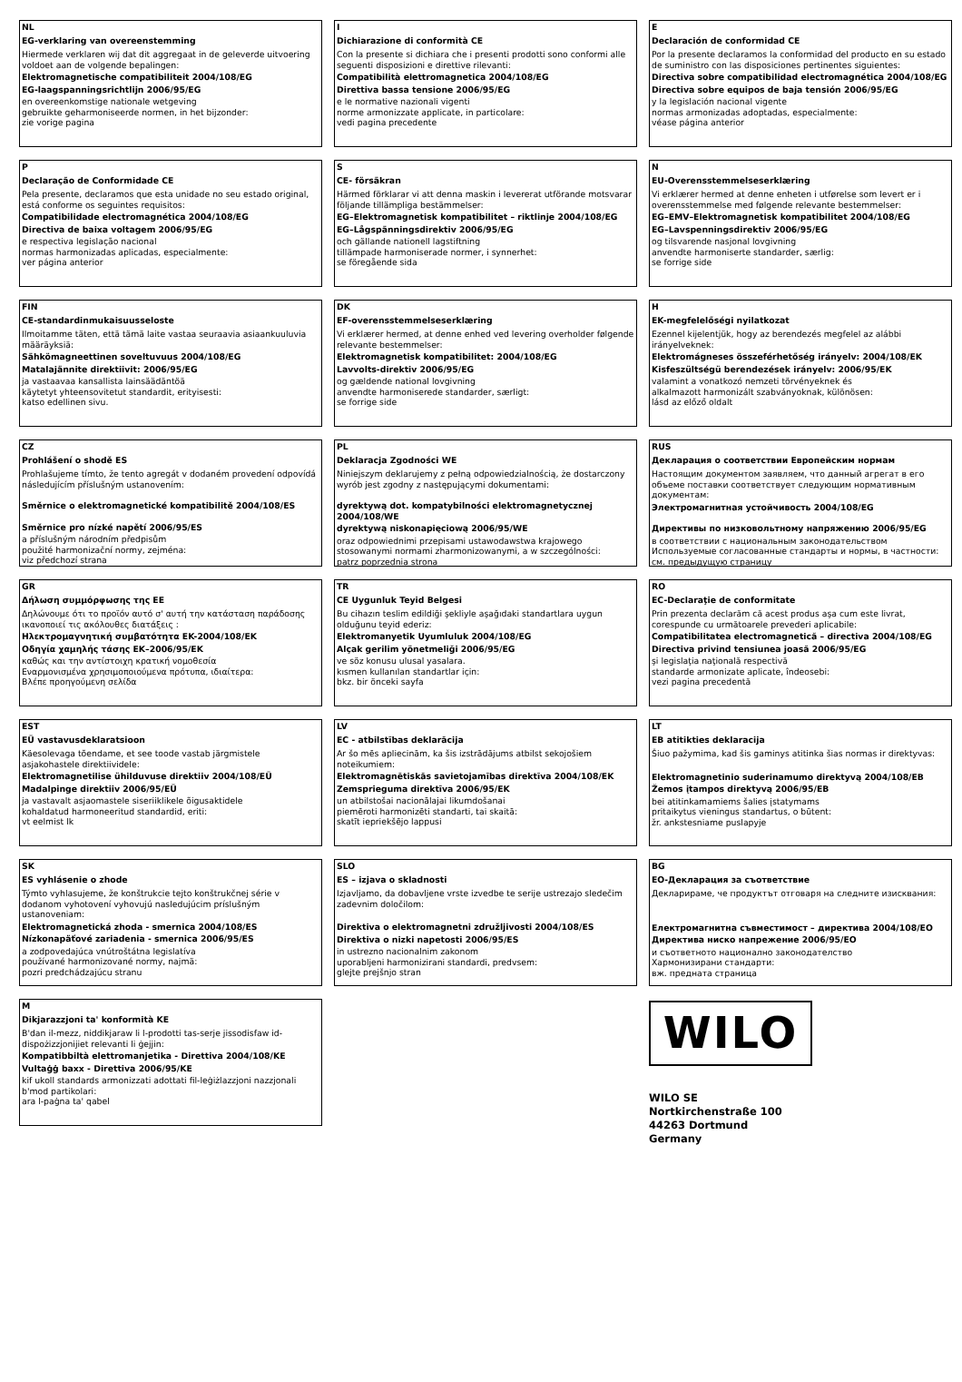NL
EG-verklaring van overeenstemming
Hiermede verklaren wij dat dit aggregaat in de geleverde uitvoering voldoet aan de volgende bepalingen:
Elektromagnetische compatibiliteit 2004/108/EG
EG-laagspanningsrichtlijn 2006/95/EG
en overeenkomstige nationale wetgeving
gebruikte geharmoniseerde normen, in het bijzonder:
zie vorige pagina
I
Dichiarazione di conformità CE
Con la presente si dichiara che i presenti prodotti sono conformi alle seguenti disposizioni e direttive rilevanti:
Compatibilità elettromagnetica 2004/108/EG
Direttiva bassa tensione 2006/95/EG
e le normative nazionali vigenti
norme armonizzate applicate, in particolare:
vedi pagina precedente
E
Declaración de conformidad CE
Por la presente declaramos la conformidad del producto en su estado de suministro con las disposiciones pertinentes siguientes:
Directiva sobre compatibilidad electromagnética 2004/108/EG
Directiva sobre equipos de baja tensión 2006/95/EG
y la legislación nacional vigente
normas armonizadas adoptadas, especialmente:
véase página anterior
P
Declaração de Conformidade CE
Pela presente, declaramos que esta unidade no seu estado original, está conforme os seguintes requisitos:
Compatibilidade electromagnética 2004/108/EG
Directiva de baixa voltagem 2006/95/EG
e respectiva legislação nacional
normas harmonizadas aplicadas, especialmente:
ver página anterior
S
CE- försäkran
Härmed förklarar vi att denna maskin i levererat utförande motsvarar följande tillämpliga bestämmelser:
EG–Elektromagnetisk kompatibilitet – riktlinje 2004/108/EG
EG–Lågspänningsdirektiv 2006/95/EG
och gällande nationell lagstiftning
tillämpade harmoniserade normer, i synnerhet:
se föregående sida
N
EU-Overensstemmelseserklæring
Vi erklærer hermed at denne enheten i utførelse som levert er i overensstemmelse med følgende relevante bestemmelser:
EG–EMV–Elektromagnetisk kompatibilitet 2004/108/EG
EG–Lavspenningsdirektiv 2006/95/EG
og tilsvarende nasjonal lovgivning
anvendte harmoniserte standarder, særlig:
se forrige side
FIN
CE-standardinmukaisuusseloste
Ilmoitamme täten, että tämä laite vastaa seuraavia asiaankuuluvia määräyksiä:
Sähkömagneettinen soveltuvuus 2004/108/EG
Matalajännite direktiivit: 2006/95/EG
ja vastaavaa kansallista lainsäädäntöä
käytetyt yhteensovitetut standardit, erityisesti:
katso edellinen sivu.
DK
EF-overensstemmelseserklæring
Vi erklærer hermed, at denne enhed ved levering overholder følgende relevante bestemmelser:
Elektromagnetisk kompatibilitet: 2004/108/EG
Lavvolts-direktiv 2006/95/EG
og gældende national lovgivning
anvendte harmoniserede standarder, særligt:
se forrige side
H
EK-megfelelőségi nyilatkozat
Ezennel kijelentjük, hogy az berendezés megfelel az alábbi irányelveknek:
Elektromágneses összeférhetőség irányelv: 2004/108/EK
Kisfeszültségü berendezések irányelv: 2006/95/EK
valamint a vonatkozó nemzeti törvényeknek és
alkalmazott harmonizált szabványoknak, különösen:
lásd az előző oldalt
CZ
Prohlášení o shodě ES
Prohlašujeme tímto, že tento agregát v dodaném provedení odpovídá následujícím příslušným ustanovením:
Směrnice o elektromagnetické kompatibilitě 2004/108/ES
Směrnice pro nízké napětí 2006/95/ES
a příslušným národním předpisům
použité harmonizační normy, zejména:
viz předchozí strana
PL
Deklaracja Zgodności WE
Niniejszym deklarujemy z pełną odpowiedzialnością, że dostarczony wyrób jest zgodny z następującymi dokumentami:
dyrektywą dot. kompatybilności elektromagnetycznej 2004/108/WE
dyrektywą niskonapięciową 2006/95/WE
oraz odpowiednimi przepisami ustawodawstwa krajowego
stosowanymi normami zharmonizowanymi, a w szczególności:
patrz poprzednia strona
RUS
Декларация о соответствии Европейским нормам
Настоящим документом заявляем, что данный агрегат в его объеме поставки соответствует следующим нормативным документам:
Электромагнитная устойчивость 2004/108/EG
Директивы по низковольтному напряжению 2006/95/EG
в соответствии с национальным законодательством
Используемые согласованные стандарты и нормы, в частности:
см. предыдущую страницу
GR
Δήλωση συμμόρφωσης της ΕΕ
Δηλώνουμε ότι το προϊόν αυτό σ' αυτή την κατάσταση παράδοσης ικανοποιεί τις ακόλουθες διατάξεις :
Ηλεκτρομαγνητική συμβατότητα EK-2004/108/EK
Οδηγία χαμηλής τάσης EK–2006/95/EK
καθώς και την αντίστοιχη κρατική νομοθεσία
Εναρμονισμένα χρησιμοποιούμενα πρότυπα, ιδιαίτερα:
Βλέπε προηγούμενη σελίδα
TR
CE Uygunluk Teyid Belgesi
Bu cihazın teslim edildiği şekliyle aşağıdaki standartlara uygun olduğunu teyid ederiz:
Elektromanyetik Uyumluluk 2004/108/EG
Alçak gerilim yönetmeliği 2006/95/EG
ve söz konusu ulusal yasalara.
kısmen kullanılan standartlar için:
bkz. bir önceki sayfa
RO
EC-Declaraţie de conformitate
Prin prezenta declarăm că acest produs aşa cum este livrat, corespunde cu următoarele prevederi aplicabile:
Compatibilitatea electromagnetică – directiva 2004/108/EG
Directiva privind tensiunea joasă 2006/95/EG
şi legislaţia naţională respectivă
standarde armonizate aplicate, îndeosebi:
vezi pagina precedentă
EST
EÜ vastavusdeklaratsioon
Käesolevaga tõendame, et see toode vastab järgmistele asjakohastele direktiividele:
Elektromagnetilise ühilduvuse direktiiv 2004/108/EÜ
Madalpinge direktiiv 2006/95/EÜ
ja vastavalt asjaomastele siseriiklikele õigusaktidele
kohaldatud harmoneeritud standardid, eriti:
vt eelmist lk
LV
EC - atbilstības deklarācija
Ar šo mēs apliecinām, ka šis izstrādājums atbilst sekojošiem noteikumiem:
Elektromagnētiskās savietojamības direktīva 2004/108/EK
Zemsprieguma direktīva 2006/95/EK
un atbilstošai nacionālajai likumdošanai
piemēroti harmonizēti standarti, tai skaitā:
skatīt iepriekšējo lappusi
LT
EB atitikties deklaracija
Šiuo pažymima, kad šis gaminys atitinka šias normas ir direktyvas:
Elektromagnetinio suderinamumo direktyvą 2004/108/EB
Žemos įtampos direktyvą 2006/95/EB
bei atitinkamamiems šalies įstatymams
pritaikytus vieningus standartus, o būtent:
žr. ankstesniame puslapyje
SK
ES vyhlásenie o zhode
Týmto vyhlasujeme, že konštrukcie tejto konštrukčnej série v dodanom vyhotovení vyhovujú nasledujúcim príslušným ustanoveniam:
Elektromagnetická zhoda - smernica 2004/108/ES
Nízkonapäťové zariadenia - smernica 2006/95/ES
a zodpovedajúca vnútroštátna legislatíva
používané harmonizované normy, najmä:
pozri predchádzajúcu stranu
SLO
ES – izjava o skladnosti
Izjavljamo, da dobavljene vrste izvedbe te serije ustrezajo sledečim zadevnim določilom:
Direktiva o elektromagnetni združljivosti 2004/108/ES
Direktiva o nizki napetosti 2006/95/ES
in ustrezno nacionalnim zakonom
uporabljeni harmonizirani standardi, predvsem:
glejte prejšnjo stran
BG
ЕО-Декларация за съответствие
Декларираме, че продуктът отговаря на следните изисквания:
Електромагнитна съвместимост – директива 2004/108/ЕО
Директива ниско напрежение 2006/95/ЕО
и съответното национално законодателство
Хармонизирани стандарти:
вж. предната страница
M
Dikjarazzjoni ta' konformità KE
B'dan il-mezz, niddikjaraw li l-prodotti tas-serje jissodisfaw id-dispożizzjonijiet relevanti li ġejjin:
Kompatibbiltà elettromanjetika - Direttiva 2004/108/KE
Vultaġġ baxx - Direttiva 2006/95/KE
kif ukoll standards armonizzati adottati fil-leġiżlazzjoni nazzjonali
b'mod partikolari:
ara l-paġna ta' qabel
WILO
WILO SE
Nortkirchenstraße 100
44263 Dortmund
Germany